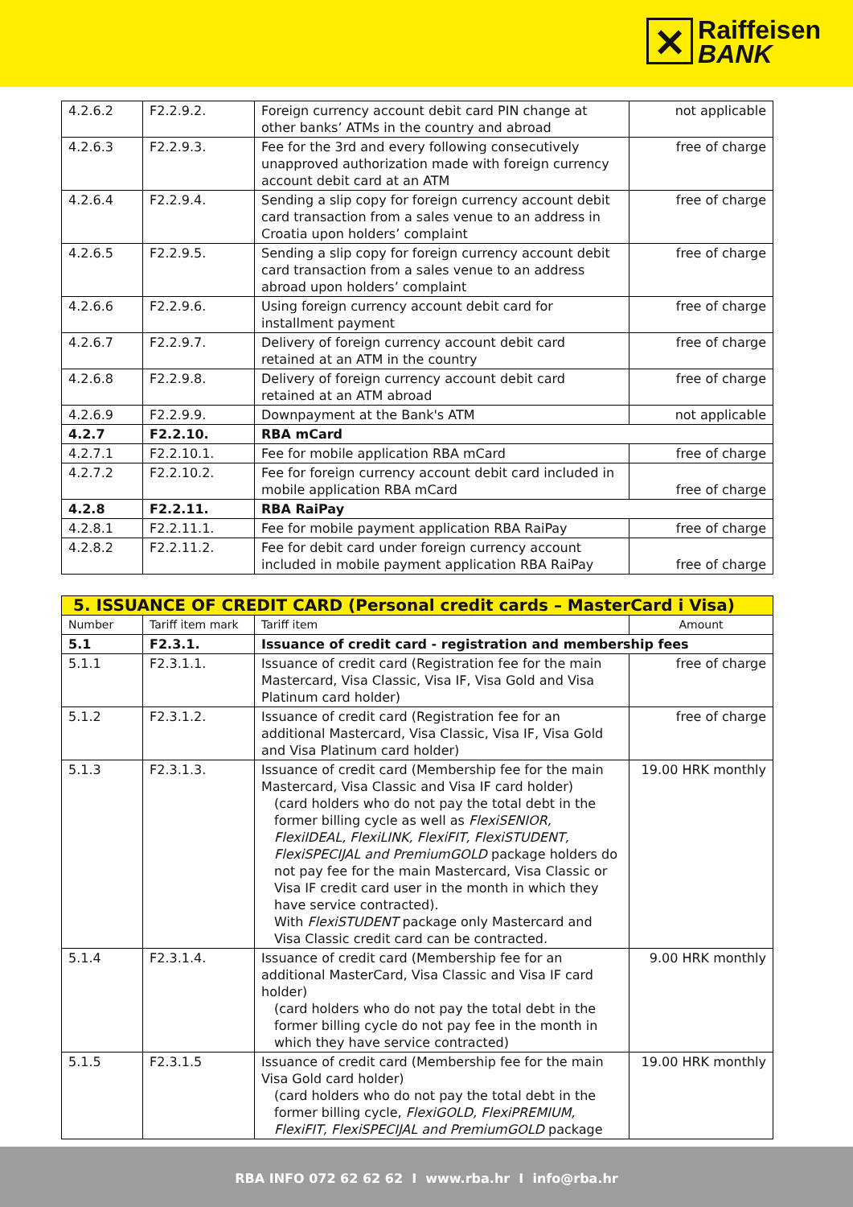✕ Raiffeisen
BANK
| 4.2.6.2 | F2.2.9.2. | Foreign currency account debit card PIN change at other banks’ ATMs in the country and abroad | not applicable |
| 4.2.6.3 | F2.2.9.3. | Fee for the 3rd and every following consecutively unapproved authorization made with foreign currency account debit card at an ATM | free of charge |
| 4.2.6.4 | F2.2.9.4. | Sending a slip copy for foreign currency account debit card transaction from a sales venue to an address in Croatia upon holders’ complaint | free of charge |
| 4.2.6.5 | F2.2.9.5. | Sending a slip copy for foreign currency account debit card transaction from a sales venue to an address abroad upon holders’ complaint | free of charge |
| 4.2.6.6 | F2.2.9.6. | Using foreign currency account debit card for installment payment | free of charge |
| 4.2.6.7 | F2.2.9.7. | Delivery of foreign currency account debit card retained at an ATM in the country | free of charge |
| 4.2.6.8 | F2.2.9.8. | Delivery of foreign currency account debit card retained at an ATM abroad | free of charge |
| 4.2.6.9 | F2.2.9.9. | Downpayment at the Bank's ATM | not applicable |
| 4.2.7 | F2.2.10. | RBA mCard | |
| 4.2.7.1 | F2.2.10.1. | Fee for mobile application RBA mCard | free of charge |
| 4.2.7.2 | F2.2.10.2. | Fee for foreign currency account debit card included in mobile application RBA mCard | free of charge |
| 4.2.8 | F2.2.11. | RBA RaiPay | |
| 4.2.8.1 | F2.2.11.1. | Fee for mobile payment application RBA RaiPay | free of charge |
| 4.2.8.2 | F2.2.11.2. | Fee for debit card under foreign currency account included in mobile payment application RBA RaiPay | free of charge |
| 5. ISSUANCE OF CREDIT CARD (Personal credit cards – MasterCard i Visa) | | | |
| --- | --- | --- | --- |
| Number | Tariff item mark | Tariff item | Amount |
| 5.1 | F2.3.1. | Issuance of credit card - registration and membership fees | |
| 5.1.1 | F2.3.1.1. | Issuance of credit card (Registration fee for the main Mastercard, Visa Classic, Visa IF, Visa Gold and Visa Platinum card holder) | free of charge |
| 5.1.2 | F2.3.1.2. | Issuance of credit card (Registration fee for an additional Mastercard, Visa Classic, Visa IF, Visa Gold and Visa Platinum card holder) | free of charge |
| 5.1.3 | F2.3.1.3. | Issuance of credit card (Membership fee for the main Mastercard, Visa Classic and Visa IF card holder) (card holders who do not pay the total debt in the former billing cycle as well as FlexiSENIOR, FlexiIDEAL, FlexiLINK, FlexiFIT, FlexiSTUDENT, FlexiSPECIJAL and PremiumGOLD package holders do not pay fee for the main Mastercard, Visa Classic or Visa IF credit card user in the month in which they have service contracted). With FlexiSTUDENT package only Mastercard and Visa Classic credit card can be contracted. | 19.00 HRK monthly |
| 5.1.4 | F2.3.1.4. | Issuance of credit card (Membership fee for an additional MasterCard, Visa Classic and Visa IF card holder) (card holders who do not pay the total debt in the former billing cycle do not pay fee in the month in which they have service contracted) | 9.00 HRK monthly |
| 5.1.5 | F2.3.1.5 | Issuance of credit card (Membership fee for the main Visa Gold card holder) (card holders who do not pay the total debt in the former billing cycle, FlexiGOLD, FlexiPREMIUM, FlexiFIT, FlexiSPECIJAL and PremiumGOLD package | 19.00 HRK monthly |
RBA INFO 072 62 62 62 I www.rba.hr I info@rba.hr